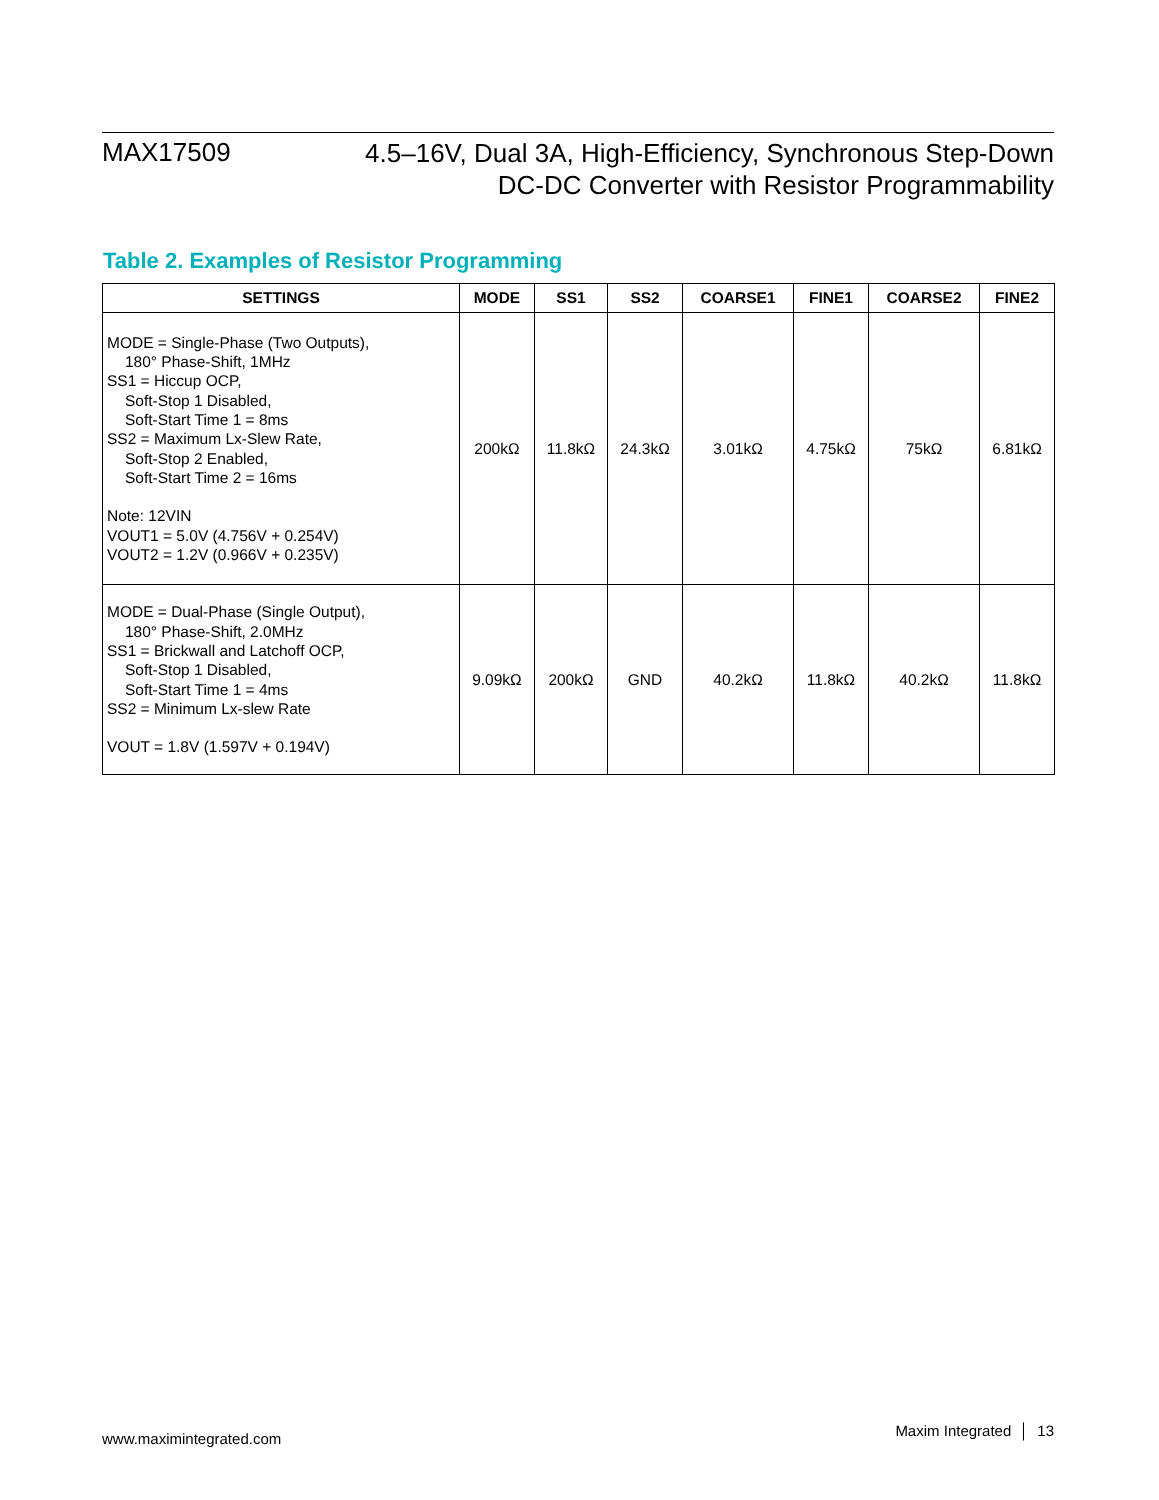MAX17509
4.5–16V, Dual 3A, High-Efficiency, Synchronous Step-Down
DC-DC Converter with Resistor Programmability
Table 2. Examples of Resistor Programming
| SETTINGS | MODE | SS1 | SS2 | COARSE1 | FINE1 | COARSE2 | FINE2 |
| --- | --- | --- | --- | --- | --- | --- | --- |
| MODE = Single-Phase (Two Outputs), 180° Phase-Shift, 1MHz SS1 = Hiccup OCP, Soft-Stop 1 Disabled, Soft-Start Time 1 = 8ms SS2 = Maximum Lx-Slew Rate, Soft-Stop 2 Enabled, Soft-Start Time 2 = 16ms Note: 12VIN VOUT1 = 5.0V (4.756V + 0.254V) VOUT2 = 1.2V (0.966V + 0.235V) | 200kΩ | 11.8kΩ | 24.3kΩ | 3.01kΩ | 4.75kΩ | 75kΩ | 6.81kΩ |
| MODE = Dual-Phase (Single Output), 180° Phase-Shift, 2.0MHz SS1 = Brickwall and Latchoff OCP, Soft-Stop 1 Disabled, Soft-Start Time 1 = 4ms SS2 = Minimum Lx-slew Rate VOUT = 1.8V (1.597V + 0.194V) | 9.09kΩ | 200kΩ | GND | 40.2kΩ | 11.8kΩ | 40.2kΩ | 11.8kΩ |
www.maximintegrated.com
Maxim Integrated │ 13